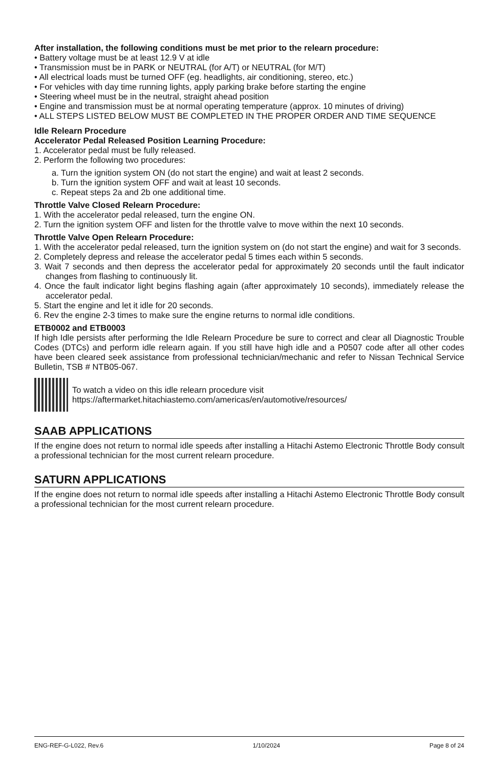After installation, the following conditions must be met prior to the relearn procedure:
• Battery voltage must be at least 12.9 V at idle
• Transmission must be in PARK or NEUTRAL (for A/T) or NEUTRAL (for M/T)
• All electrical loads must be turned OFF (eg. headlights, air conditioning, stereo, etc.)
• For vehicles with day time running lights, apply parking brake before starting the engine
• Steering wheel must be in the neutral, straight ahead position
• Engine and transmission must be at normal operating temperature (approx. 10 minutes of driving)
• ALL STEPS LISTED BELOW MUST BE COMPLETED IN THE PROPER ORDER AND TIME SEQUENCE
Idle Relearn Procedure
Accelerator Pedal Released Position Learning Procedure:
1. Accelerator pedal must be fully released.
2. Perform the following two procedures:
a. Turn the ignition system ON (do not start the engine) and wait at least 2 seconds.
b. Turn the ignition system OFF and wait at least 10 seconds.
c. Repeat steps 2a and 2b one additional time.
Throttle Valve Closed Relearn Procedure:
1. With the accelerator pedal released, turn the engine ON.
2. Turn the ignition system OFF and listen for the throttle valve to move within the next 10 seconds.
Throttle Valve Open Relearn Procedure:
1. With the accelerator pedal released, turn the ignition system on (do not start the engine) and wait for 3 seconds.
2. Completely depress and release the accelerator pedal 5 times each within 5 seconds.
3. Wait 7 seconds and then depress the accelerator pedal for approximately 20 seconds until the fault indicator changes from flashing to continuously lit.
4. Once the fault indicator light begins flashing again (after approximately 10 seconds), immediately release the accelerator pedal.
5. Start the engine and let it idle for 20 seconds.
6. Rev the engine 2-3 times to make sure the engine returns to normal idle conditions.
ETB0002 and ETB0003
If high Idle persists after performing the Idle Relearn Procedure be sure to correct and clear all Diagnostic Trouble Codes (DTCs) and perform idle relearn again. If you still have high idle and a P0507 code after all other codes have been cleared seek assistance from professional technician/mechanic and refer to Nissan Technical Service Bulletin, TSB # NTB05-067.
To watch a video on this idle relearn procedure visit
https://aftermarket.hitachiastemo.com/americas/en/automotive/resources/
SAAB APPLICATIONS
If the engine does not return to normal idle speeds after installing a Hitachi Astemo Electronic Throttle Body consult a professional technician for the most current relearn procedure.
SATURN APPLICATIONS
If the engine does not return to normal idle speeds after installing a Hitachi Astemo Electronic Throttle Body consult a professional technician for the most current relearn procedure.
ENG-REF-G-L022, Rev.6 1/10/2024 Page 8 of 24